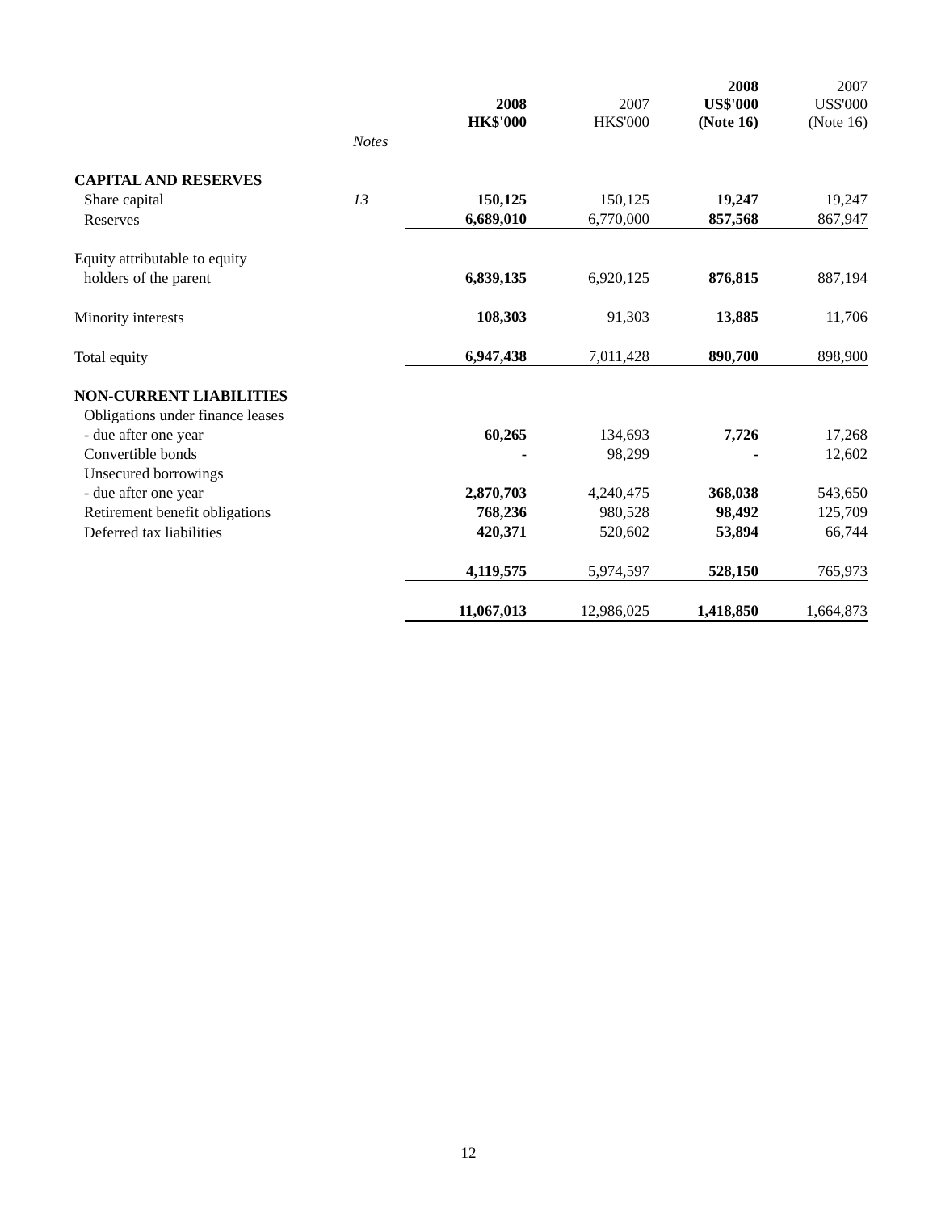| | | 2008 HK$'000 | 2007 HK$'000 | 2008 US$'000 (Note 16) | 2007 US$'000 (Note 16) |
| --- | --- | --- | --- | --- | --- |
| | Notes | | | | |
| CAPITAL AND RESERVES | | | | | |
| Share capital | 13 | 150,125 | 150,125 | 19,247 | 19,247 |
| Reserves | | 6,689,010 | 6,770,000 | 857,568 | 867,947 |
| Equity attributable to equity | | | | | |
| holders of the parent | | 6,839,135 | 6,920,125 | 876,815 | 887,194 |
| Minority interests | | 108,303 | 91,303 | 13,885 | 11,706 |
| Total equity | | 6,947,438 | 7,011,428 | 890,700 | 898,900 |
| NON-CURRENT LIABILITIES | | | | | |
| Obligations under finance leases | | | | | |
| - due after one year | | 60,265 | 134,693 | 7,726 | 17,268 |
| Convertible bonds | | - | 98,299 | - | 12,602 |
| Unsecured borrowings | | | | | |
| - due after one year | | 2,870,703 | 4,240,475 | 368,038 | 543,650 |
| Retirement benefit obligations | | 768,236 | 980,528 | 98,492 | 125,709 |
| Deferred tax liabilities | | 420,371 | 520,602 | 53,894 | 66,744 |
| | | 4,119,575 | 5,974,597 | 528,150 | 765,973 |
| | | 11,067,013 | 12,986,025 | 1,418,850 | 1,664,873 |
12